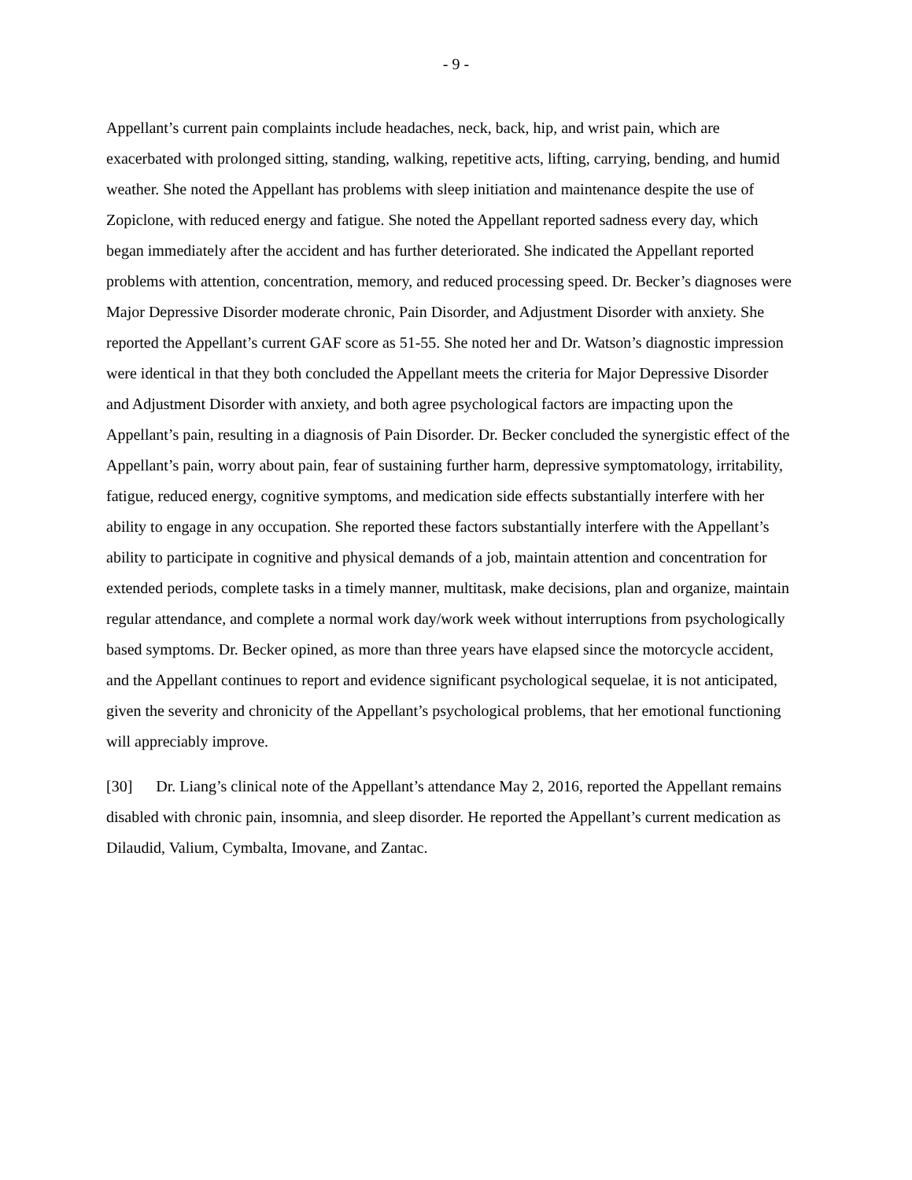- 9 -
Appellant’s current pain complaints include headaches, neck, back, hip, and wrist pain, which are exacerbated with prolonged sitting, standing, walking, repetitive acts, lifting, carrying, bending, and humid weather. She noted the Appellant has problems with sleep initiation and maintenance despite the use of Zopiclone, with reduced energy and fatigue. She noted the Appellant reported sadness every day, which began immediately after the accident and has further deteriorated. She indicated the Appellant reported problems with attention, concentration, memory, and reduced processing speed. Dr. Becker’s diagnoses were Major Depressive Disorder moderate chronic, Pain Disorder, and Adjustment Disorder with anxiety. She reported the Appellant’s current GAF score as 51-55. She noted her and Dr. Watson’s diagnostic impression were identical in that they both concluded the Appellant meets the criteria for Major Depressive Disorder and Adjustment Disorder with anxiety, and both agree psychological factors are impacting upon the Appellant’s pain, resulting in a diagnosis of Pain Disorder. Dr. Becker concluded the synergistic effect of the Appellant’s pain, worry about pain, fear of sustaining further harm, depressive symptomatology, irritability, fatigue, reduced energy, cognitive symptoms, and medication side effects substantially interfere with her ability to engage in any occupation. She reported these factors substantially interfere with the Appellant’s ability to participate in cognitive and physical demands of a job, maintain attention and concentration for extended periods, complete tasks in a timely manner, multitask, make decisions, plan and organize, maintain regular attendance, and complete a normal work day/work week without interruptions from psychologically based symptoms. Dr. Becker opined, as more than three years have elapsed since the motorcycle accident, and the Appellant continues to report and evidence significant psychological sequelae, it is not anticipated, given the severity and chronicity of the Appellant’s psychological problems, that her emotional functioning will appreciably improve.
[30] Dr. Liang’s clinical note of the Appellant’s attendance May 2, 2016, reported the Appellant remains disabled with chronic pain, insomnia, and sleep disorder. He reported the Appellant’s current medication as Dilaudid, Valium, Cymbalta, Imovane, and Zantac.